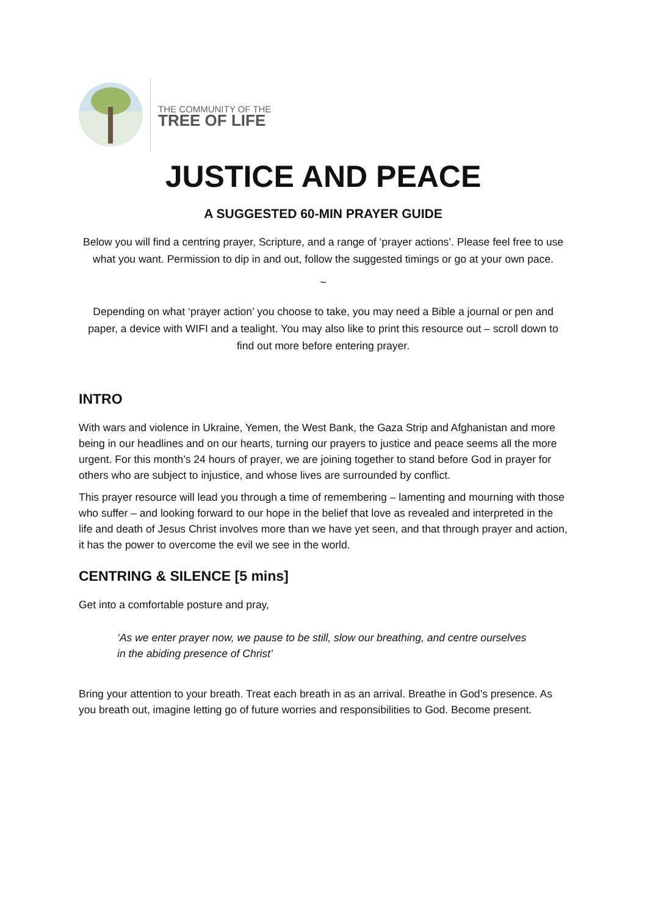THE COMMUNITY OF THE
TREE OF LIFE
JUSTICE AND PEACE
A SUGGESTED 60-MIN PRAYER GUIDE
Below you will find a centring prayer, Scripture, and a range of ‘prayer actions’. Please feel free to use what you want. Permission to dip in and out, follow the suggested timings or go at your own pace.
~
Depending on what ‘prayer action’ you choose to take, you may need a Bible a journal or pen and paper, a device with WIFI and a tealight. You may also like to print this resource out – scroll down to find out more before entering prayer.
INTRO
With wars and violence in Ukraine, Yemen, the West Bank, the Gaza Strip and Afghanistan and more being in our headlines and on our hearts, turning our prayers to justice and peace seems all the more urgent. For this month’s 24 hours of prayer, we are joining together to stand before God in prayer for others who are subject to injustice, and whose lives are surrounded by conflict.
This prayer resource will lead you through a time of remembering – lamenting and mourning with those who suffer – and looking forward to our hope in the belief that love as revealed and interpreted in the life and death of Jesus Christ involves more than we have yet seen, and that through prayer and action, it has the power to overcome the evil we see in the world.
CENTRING & SILENCE [5 mins]
Get into a comfortable posture and pray,
‘As we enter prayer now, we pause to be still, slow our breathing, and centre ourselves in the abiding presence of Christ’
Bring your attention to your breath. Treat each breath in as an arrival. Breathe in God’s presence. As you breath out, imagine letting go of future worries and responsibilities to God. Become present.